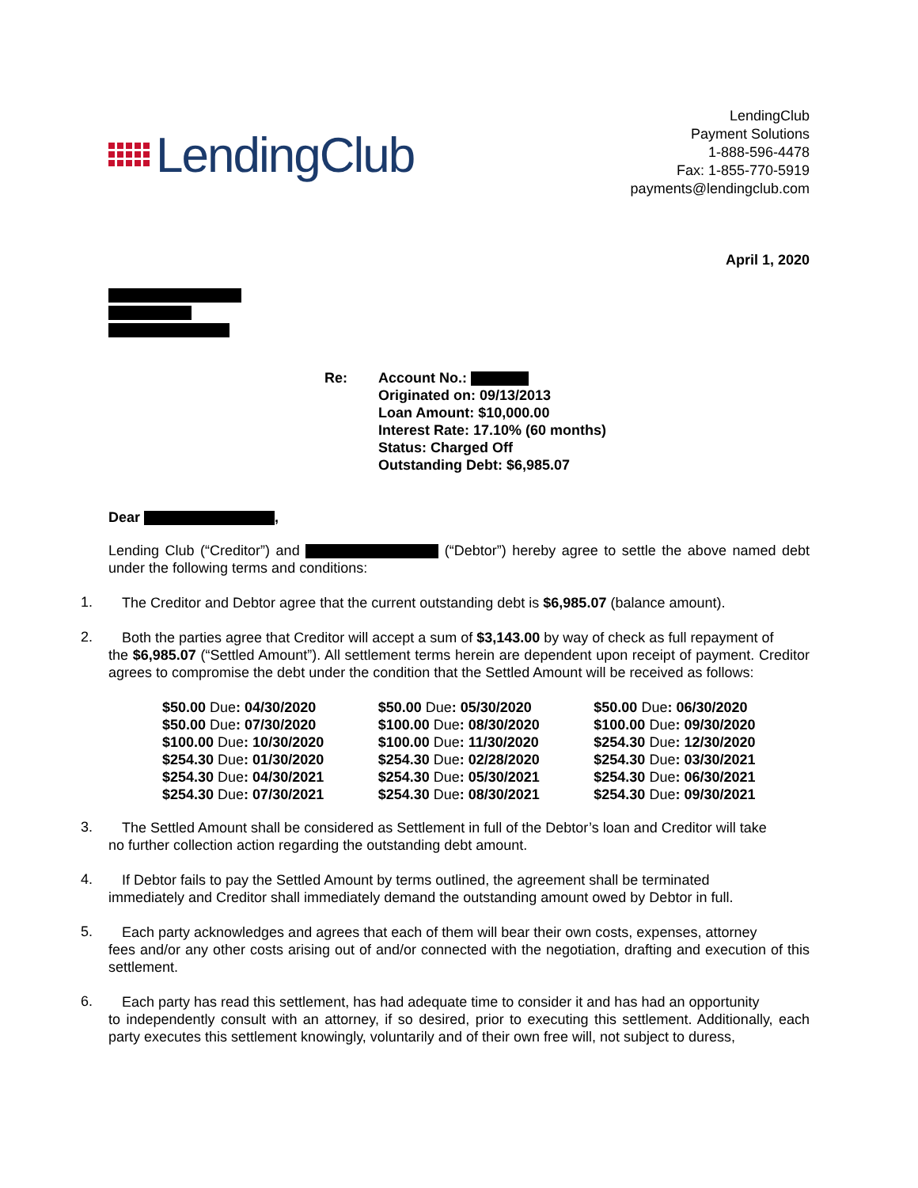LendingClub
LendingClub
Payment Solutions
1-888-596-4478
Fax: 1-855-770-5919
payments@lendingclub.com
April 1, 2020
Re: Account No.:
Originated on: 09/13/2013
Loan Amount: $10,000.00
Interest Rate: 17.10% (60 months)
Status: Charged Off
Outstanding Debt: $6,985.07
Dear ,
Lending Club (“Creditor”) and (“Debtor”) hereby agree to settle the above named debt under the following terms and conditions:
1.
The Creditor and Debtor agree that the current outstanding debt is $6,985.07 (balance amount).
2.
Both the parties agree that Creditor will accept a sum of $3,143.00 by way of check as full repayment of
the $6,985.07 (“Settled Amount”). All settlement terms herein are dependent upon receipt of payment. Creditor agrees to compromise the debt under the condition that the Settled Amount will be received as follows:
| $50.00 Due : 04/30/2020 | $50.00 Due : 05/30/2020 | $50.00 Due : 06/30/2020 |
| $50.00 Due : 07/30/2020 | $100.00 Due : 08/30/2020 | $100.00 Due : 09/30/2020 |
| $100.00 Due : 10/30/2020 | $100.00 Due : 11/30/2020 | $254.30 Due : 12/30/2020 |
| $254.30 Due : 01/30/2020 | $254.30 Due : 02/28/2020 | $254.30 Due : 03/30/2021 |
| $254.30 Due : 04/30/2021 | $254.30 Due : 05/30/2021 | $254.30 Due : 06/30/2021 |
| $254.30 Due : 07/30/2021 | $254.30 Due : 08/30/2021 | $254.30 Due : 09/30/2021 |
3.
The Settled Amount shall be considered as Settlement in full of the Debtor’s loan and Creditor will take
no further collection action regarding the outstanding debt amount.
4.
If Debtor fails to pay the Settled Amount by terms outlined, the agreement shall be terminated
immediately and Creditor shall immediately demand the outstanding amount owed by Debtor in full.
5.
Each party acknowledges and agrees that each of them will bear their own costs, expenses, attorney
fees and/or any other costs arising out of and/or connected with the negotiation, drafting and execution of this settlement.
6.
Each party has read this settlement, has had adequate time to consider it and has had an opportunity
to independently consult with an attorney, if so desired, prior to executing this settlement. Additionally, each party executes this settlement knowingly, voluntarily and of their own free will, not subject to duress,